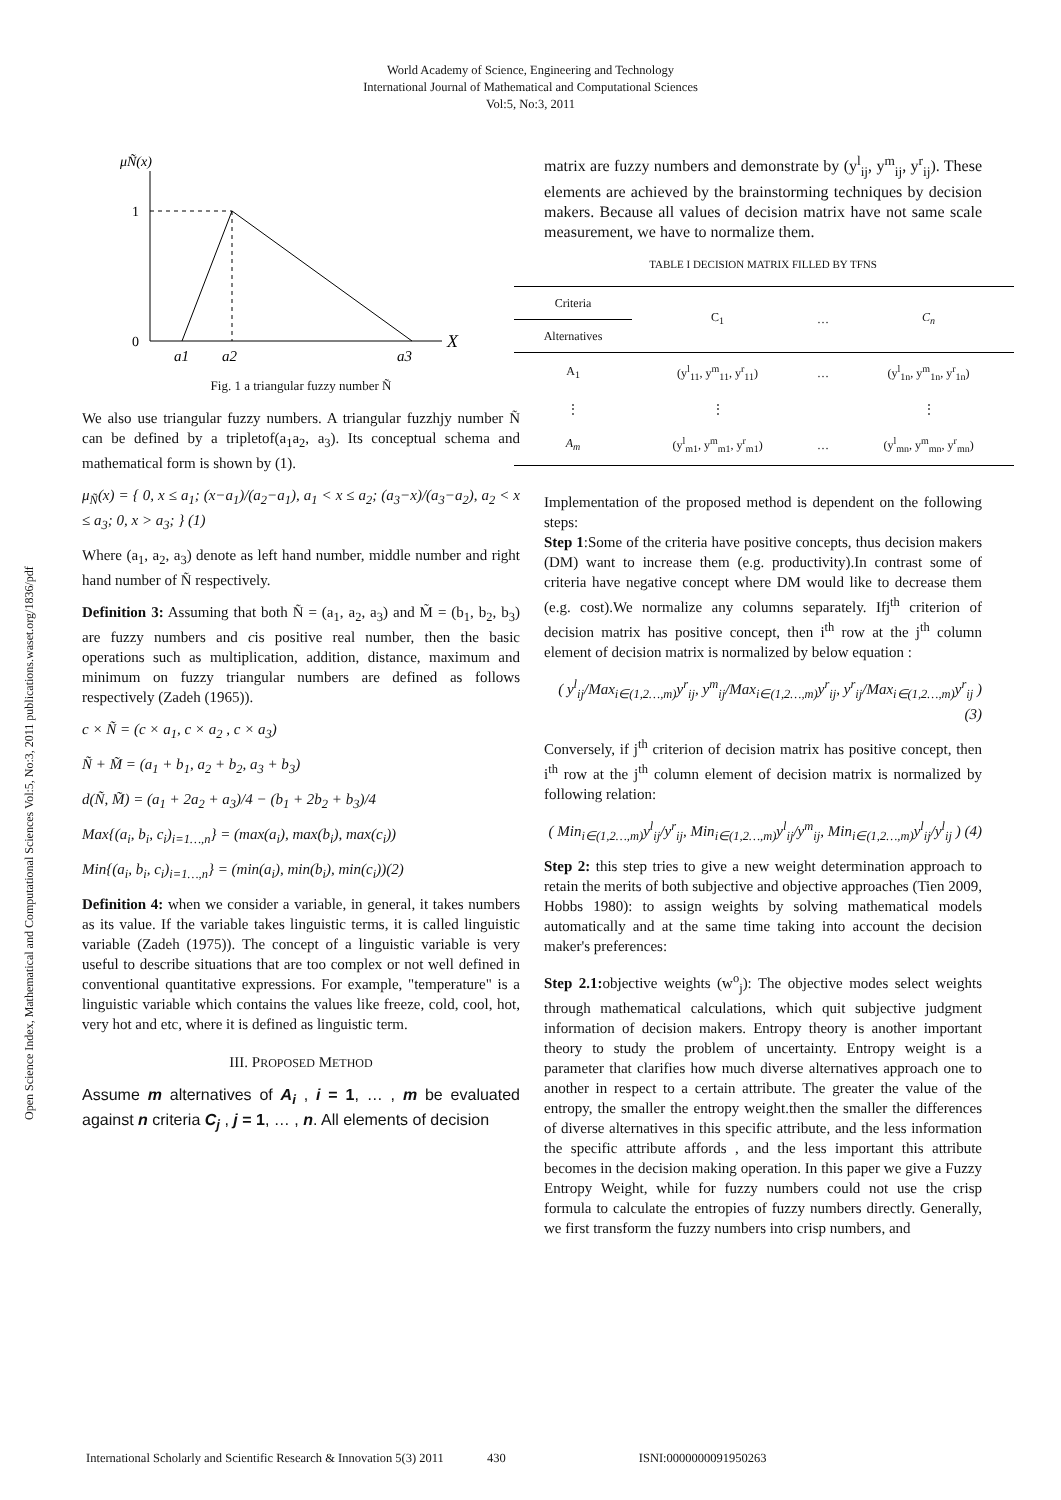World Academy of Science, Engineering and Technology
International Journal of Mathematical and Computational Sciences
Vol:5, No:3, 2011
Open Science Index, Mathematical and Computational Sciences Vol:5, No:3, 2011 publications.waset.org/1836/pdf
μÑ(x)
1
0
a1
a2
a3
X
Fig. 1 a triangular fuzzy number Ñ
We also use triangular fuzzy numbers. A triangular fuzzhjy number Ñ can be defined by a tripletof(a<sub>1</sub>a<sub>2</sub>, a<sub>3</sub>). Its conceptual schema and mathematical form is shown by (1).
μ<sub>Ñ</sub>(x) = { 0, x ≤ a<sub>1</sub>; (x−a<sub>1</sub>)/(a<sub>2</sub>−a<sub>1</sub>), a<sub>1</sub> < x ≤ a<sub>2</sub>; (a<sub>3</sub>−x)/(a<sub>3</sub>−a<sub>2</sub>), a<sub>2</sub> < x ≤ a<sub>3</sub>; 0, x > a<sub>3</sub>; } (1)
Where (a<sub>1</sub>, a<sub>2</sub>, a<sub>3</sub>) denote as left hand number, middle number and right hand number of Ñ respectively.
Definition 3: Assuming that both Ñ = (a<sub>1</sub>, a<sub>2</sub>, a<sub>3</sub>) and M̃ = (b<sub>1</sub>, b<sub>2</sub>, b<sub>3</sub>) are fuzzy numbers and cis positive real number, then the basic operations such as multiplication, addition, distance, maximum and minimum on fuzzy triangular numbers are defined as follows respectively (Zadeh (1965)).
c × Ñ = (c × a<sub>1</sub>, c × a<sub>2</sub> , c × a<sub>3</sub>)
Ñ + M̃ = (a<sub>1</sub> + b<sub>1</sub>, a<sub>2</sub> + b<sub>2</sub>, a<sub>3</sub> + b<sub>3</sub>)
d(Ñ, M̃) = (a<sub>1</sub> + 2a<sub>2</sub> + a<sub>3</sub>)/4 − (b<sub>1</sub> + 2b<sub>2</sub> + b<sub>3</sub>)/4
Max{(a<sub>i</sub>, b<sub>i</sub>, c<sub>i</sub>)<sub>i=1…,n</sub>} = (max(a<sub>i</sub>), max(b<sub>i</sub>), max(c<sub>i</sub>))
Min{(a<sub>i</sub>, b<sub>i</sub>, c<sub>i</sub>)<sub>i=1…,n</sub>} = (min(a<sub>i</sub>), min(b<sub>i</sub>), min(c<sub>i</sub>))(2)
Definition 4: when we consider a variable, in general, it takes numbers as its value. If the variable takes linguistic terms, it is called linguistic variable (Zadeh (1975)). The concept of a linguistic variable is very useful to describe situations that are too complex or not well defined in conventional quantitative expressions. For example, "temperature" is a linguistic variable which contains the values like freeze, cold, cool, hot, very hot and etc, where it is defined as linguistic term.
III. PROPOSED METHOD
Assume m alternatives of A<sub>i</sub> , i = 1, … , m be evaluated against n criteria C<sub>j</sub> , j = 1, … , n. All elements of decision
matrix are fuzzy numbers and demonstrate by (y<sup>l</sup><sub>ij</sub>, y<sup>m</sup><sub>ij</sub>, y<sup>r</sup><sub>ij</sub>). These elements are achieved by the brainstorming techniques by decision makers. Because all values of decision matrix have not same scale measurement, we have to normalize them.
TABLE I DECISION MATRIX FILLED BY TFNS
| Criteria | C<sub>1</sub> | … | C<sub>n</sub> |
| --- | --- | --- | --- |
| Alternatives | | | |
| A<sub>1</sub> | (y<sup>l</sup><sub>11</sub>, y<sup>m</sup><sub>11</sub>, y<sup>r</sup><sub>11</sub>) | … | (y<sup>l</sup><sub>1n</sub>, y<sup>m</sup><sub>1n</sub>, y<sup>r</sup><sub>1n</sub>) |
| ⋮ | ⋮ | | ⋮ |
| A<sub>m</sub> | (y<sup>l</sup><sub>m1</sub>, y<sup>m</sup><sub>m1</sub>, y<sup>r</sup><sub>m1</sub>) | … | (y<sup>l</sup><sub>mn</sub>, y<sup>m</sup><sub>mn</sub>, y<sup>r</sup><sub>mn</sub>) |
Implementation of the proposed method is dependent on the following steps:
Step 1:Some of the criteria have positive concepts, thus decision makers (DM) want to increase them (e.g. productivity).In contrast some of criteria have negative concept where DM would like to decrease them (e.g. cost).We normalize any columns separately. Ifj<sup>th</sup> criterion of decision matrix has positive concept, then i<sup>th</sup> row at the j<sup>th</sup> column element of decision matrix is normalized by below equation :
( y<sup>l</sup><sub>ij</sub>/Max<sub>i∈(1,2…,m)</sub>y<sup>r</sup><sub>ij</sub>, y<sup>m</sup><sub>ij</sub>/Max<sub>i∈(1,2…,m)</sub>y<sup>r</sup><sub>ij</sub>, y<sup>r</sup><sub>ij</sub>/Max<sub>i∈(1,2…,m)</sub>y<sup>r</sup><sub>ij</sub> ) (3)
Conversely, if j<sup>th</sup> criterion of decision matrix has positive concept, then i<sup>th</sup> row at the j<sup>th</sup> column element of decision matrix is normalized by following relation:
( Min<sub>i∈(1,2…,m)</sub>y<sup>l</sup><sub>ij</sub>/y<sup>r</sup><sub>ij</sub>, Min<sub>i∈(1,2…,m)</sub>y<sup>l</sup><sub>ij</sub>/y<sup>m</sup><sub>ij</sub>, Min<sub>i∈(1,2…,m)</sub>y<sup>l</sup><sub>ij</sub>/y<sup>l</sup><sub>ij</sub> ) (4)
Step 2: this step tries to give a new weight determination approach to retain the merits of both subjective and objective approaches (Tien 2009, Hobbs 1980): to assign weights by solving mathematical models automatically and at the same time taking into account the decision maker's preferences:
Step 2.1: objective weights (w<sup>o</sup><sub>j</sub>): The objective modes select weights through mathematical calculations, which quit subjective judgment information of decision makers. Entropy theory is another important theory to study the problem of uncertainty. Entropy weight is a parameter that clarifies how much diverse alternatives approach one to another in respect to a certain attribute. The greater the value of the entropy, the smaller the entropy weight.then the smaller the differences of diverse alternatives in this specific attribute, and the less information the specific attribute affords , and the less important this attribute becomes in the decision making operation. In this paper we give a Fuzzy Entropy Weight, while for fuzzy numbers could not use the crisp formula to calculate the entropies of fuzzy numbers directly. Generally, we first transform the fuzzy numbers into crisp numbers, and
International Scholarly and Scientific Research & Innovation 5(3) 2011 430 ISNI:0000000091950263